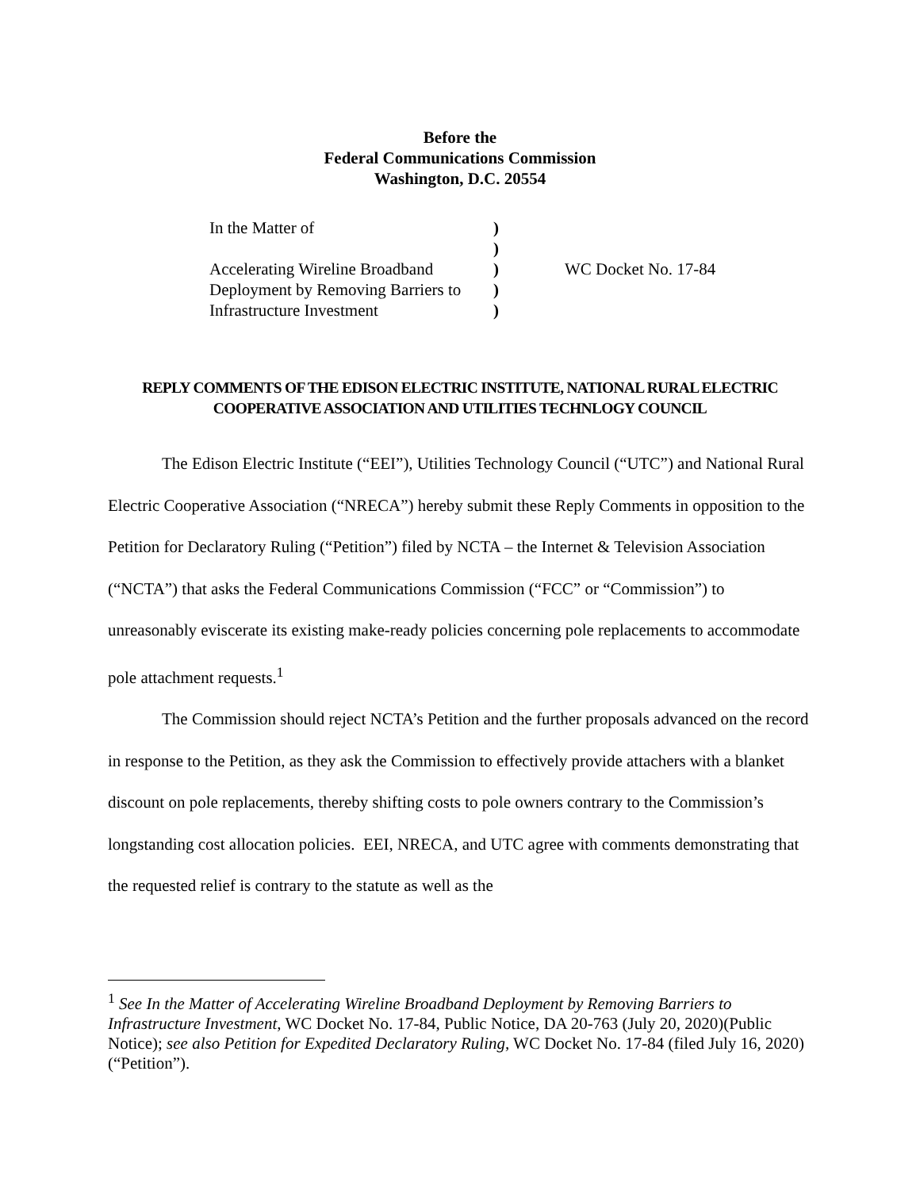Before the
Federal Communications Commission
Washington, D.C. 20554
| In the Matter of | ) | |
| | ) | |
| Accelerating Wireline Broadband | ) | WC Docket No. 17-84 |
| Deployment by Removing Barriers to | ) | |
| Infrastructure Investment | ) | |
REPLY COMMENTS OF THE EDISON ELECTRIC INSTITUTE, NATIONAL RURAL ELECTRIC COOPERATIVE ASSOCIATION AND UTILITIES TECHNLOGY COUNCIL
The Edison Electric Institute (“EEI”), Utilities Technology Council (“UTC”) and National Rural Electric Cooperative Association (“NRECA”) hereby submit these Reply Comments in opposition to the Petition for Declaratory Ruling (“Petition”) filed by NCTA – the Internet & Television Association (“NCTA”) that asks the Federal Communications Commission (“FCC” or “Commission”) to unreasonably eviscerate its existing make-ready policies concerning pole replacements to accommodate pole attachment requests.<sup>1</sup>
The Commission should reject NCTA’s Petition and the further proposals advanced on the record in response to the Petition, as they ask the Commission to effectively provide attachers with a blanket discount on pole replacements, thereby shifting costs to pole owners contrary to the Commission’s longstanding cost allocation policies. EEI, NRECA, and UTC agree with comments demonstrating that the requested relief is contrary to the statute as well as the
<sup>1</sup> See In the Matter of Accelerating Wireline Broadband Deployment by Removing Barriers to Infrastructure Investment, WC Docket No. 17-84, Public Notice, DA 20-763 (July 20, 2020)(Public Notice); see also Petition for Expedited Declaratory Ruling, WC Docket No. 17-84 (filed July 16, 2020) (“Petition”).